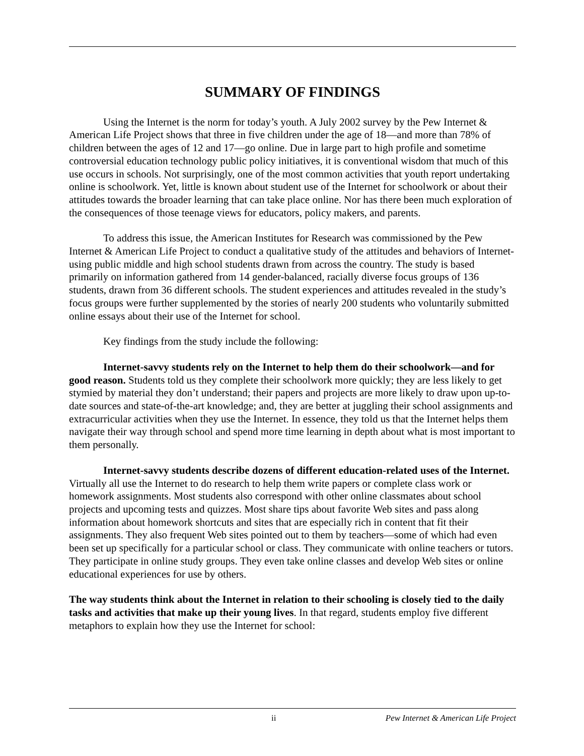SUMMARY OF FINDINGS
Using the Internet is the norm for today’s youth. A July 2002 survey by the Pew Internet & American Life Project shows that three in five children under the age of 18—and more than 78% of children between the ages of 12 and 17—go online. Due in large part to high profile and sometime controversial education technology public policy initiatives, it is conventional wisdom that much of this use occurs in schools. Not surprisingly, one of the most common activities that youth report undertaking online is schoolwork. Yet, little is known about student use of the Internet for schoolwork or about their attitudes towards the broader learning that can take place online. Nor has there been much exploration of the consequences of those teenage views for educators, policy makers, and parents.
To address this issue, the American Institutes for Research was commissioned by the Pew Internet & American Life Project to conduct a qualitative study of the attitudes and behaviors of Internet-using public middle and high school students drawn from across the country. The study is based primarily on information gathered from 14 gender-balanced, racially diverse focus groups of 136 students, drawn from 36 different schools. The student experiences and attitudes revealed in the study’s focus groups were further supplemented by the stories of nearly 200 students who voluntarily submitted online essays about their use of the Internet for school.
Key findings from the study include the following:
Internet-savvy students rely on the Internet to help them do their schoolwork—and for good reason. Students told us they complete their schoolwork more quickly; they are less likely to get stymied by material they don’t understand; their papers and projects are more likely to draw upon up-to-date sources and state-of-the-art knowledge; and, they are better at juggling their school assignments and extracurricular activities when they use the Internet. In essence, they told us that the Internet helps them navigate their way through school and spend more time learning in depth about what is most important to them personally.
Internet-savvy students describe dozens of different education-related uses of the Internet. Virtually all use the Internet to do research to help them write papers or complete class work or homework assignments. Most students also correspond with other online classmates about school projects and upcoming tests and quizzes. Most share tips about favorite Web sites and pass along information about homework shortcuts and sites that are especially rich in content that fit their assignments. They also frequent Web sites pointed out to them by teachers—some of which had even been set up specifically for a particular school or class. They communicate with online teachers or tutors. They participate in online study groups. They even take online classes and develop Web sites or online educational experiences for use by others.
The way students think about the Internet in relation to their schooling is closely tied to the daily tasks and activities that make up their young lives. In that regard, students employ five different metaphors to explain how they use the Internet for school:
ii Pew Internet & American Life Project